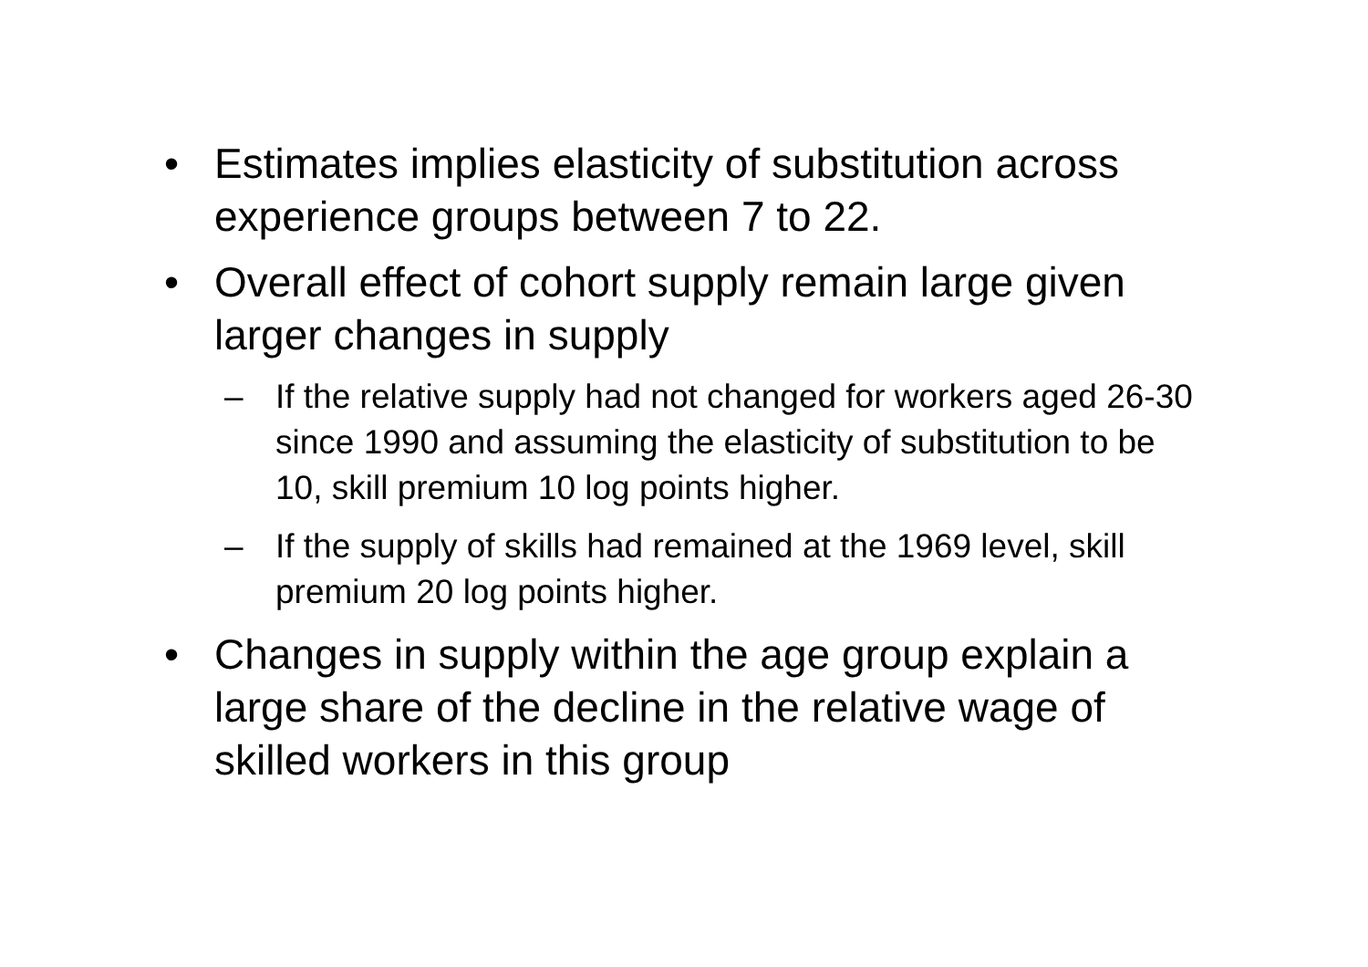• Estimates implies elasticity of substitution across experience groups between 7 to 22.
• Overall effect of cohort supply remain large given larger changes in supply
– If the relative supply had not changed for workers aged 26-30 since 1990 and assuming the elasticity of substitution to be 10, skill premium 10 log points higher.
– If the supply of skills had remained at the 1969 level, skill premium 20 log points higher.
• Changes in supply within the age group explain a large share of the decline in the relative wage of skilled workers in this group